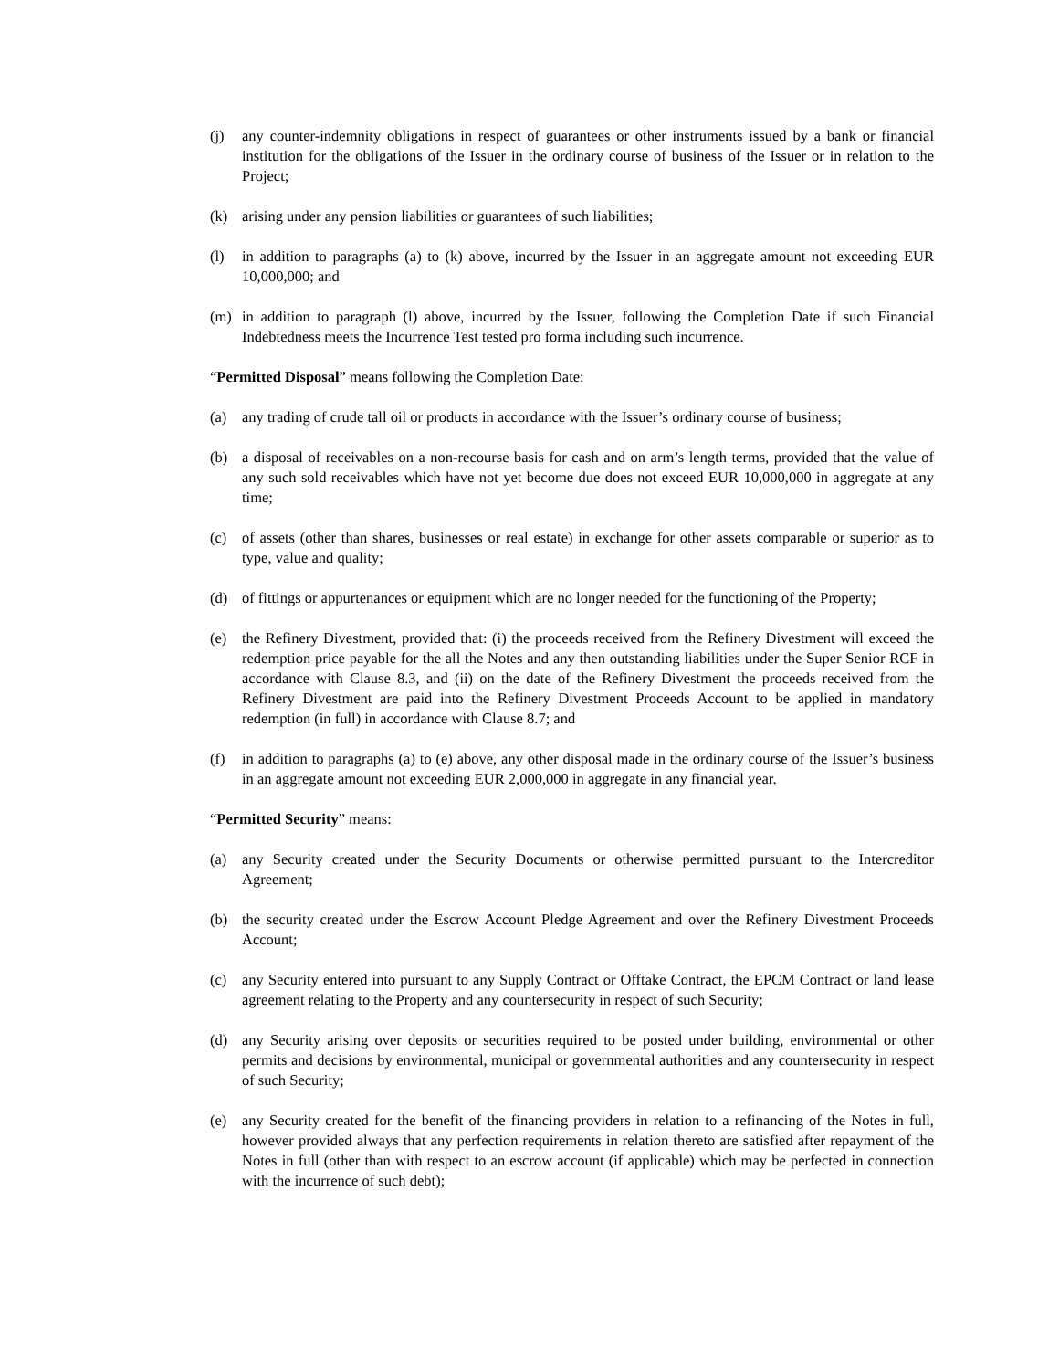(j) any counter-indemnity obligations in respect of guarantees or other instruments issued by a bank or financial institution for the obligations of the Issuer in the ordinary course of business of the Issuer or in relation to the Project;
(k) arising under any pension liabilities or guarantees of such liabilities;
(l) in addition to paragraphs (a) to (k) above, incurred by the Issuer in an aggregate amount not exceeding EUR 10,000,000; and
(m) in addition to paragraph (l) above, incurred by the Issuer, following the Completion Date if such Financial Indebtedness meets the Incurrence Test tested pro forma including such incurrence.
“Permitted Disposal” means following the Completion Date:
(a) any trading of crude tall oil or products in accordance with the Issuer’s ordinary course of business;
(b) a disposal of receivables on a non-recourse basis for cash and on arm’s length terms, provided that the value of any such sold receivables which have not yet become due does not exceed EUR 10,000,000 in aggregate at any time;
(c) of assets (other than shares, businesses or real estate) in exchange for other assets comparable or superior as to type, value and quality;
(d) of fittings or appurtenances or equipment which are no longer needed for the functioning of the Property;
(e) the Refinery Divestment, provided that: (i) the proceeds received from the Refinery Divestment will exceed the redemption price payable for the all the Notes and any then outstanding liabilities under the Super Senior RCF in accordance with Clause 8.3, and (ii) on the date of the Refinery Divestment the proceeds received from the Refinery Divestment are paid into the Refinery Divestment Proceeds Account to be applied in mandatory redemption (in full) in accordance with Clause 8.7; and
(f) in addition to paragraphs (a) to (e) above, any other disposal made in the ordinary course of the Issuer’s business in an aggregate amount not exceeding EUR 2,000,000 in aggregate in any financial year.
“Permitted Security” means:
(a) any Security created under the Security Documents or otherwise permitted pursuant to the Intercreditor Agreement;
(b) the security created under the Escrow Account Pledge Agreement and over the Refinery Divestment Proceeds Account;
(c) any Security entered into pursuant to any Supply Contract or Offtake Contract, the EPCM Contract or land lease agreement relating to the Property and any countersecurity in respect of such Security;
(d) any Security arising over deposits or securities required to be posted under building, environmental or other permits and decisions by environmental, municipal or governmental authorities and any countersecurity in respect of such Security;
(e) any Security created for the benefit of the financing providers in relation to a refinancing of the Notes in full, however provided always that any perfection requirements in relation thereto are satisfied after repayment of the Notes in full (other than with respect to an escrow account (if applicable) which may be perfected in connection with the incurrence of such debt);